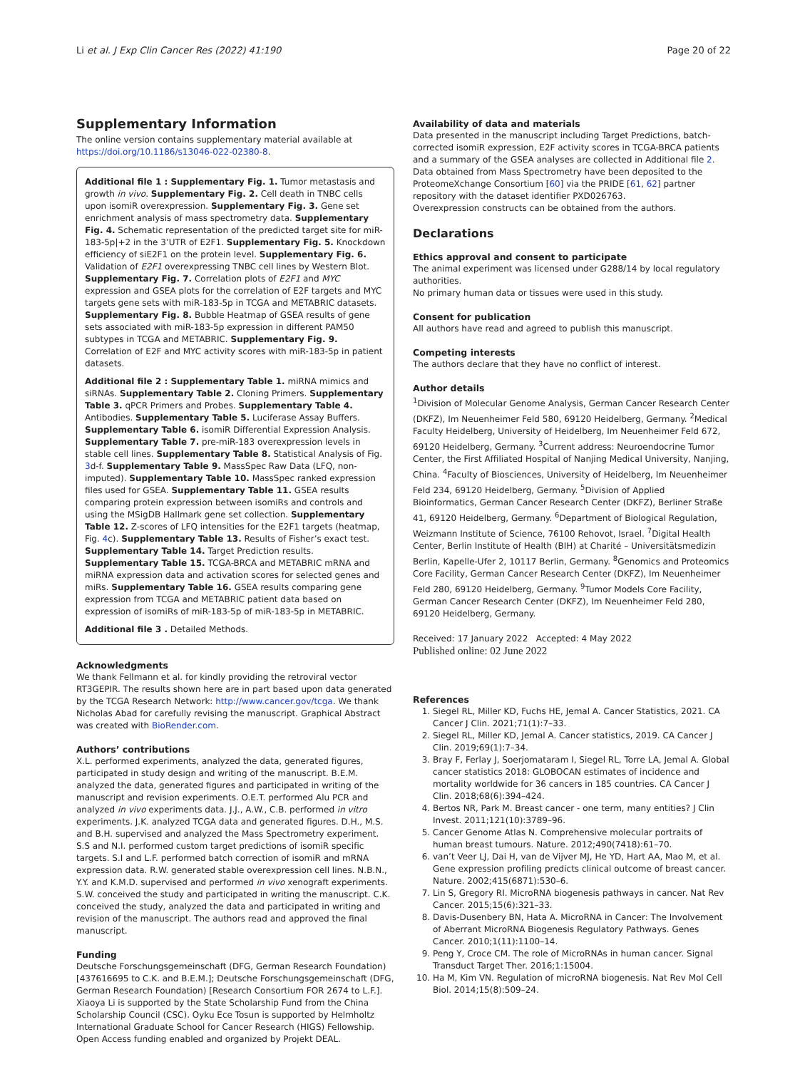Li et al. J Exp Clin Cancer Res (2022) 41:190 Page 20 of 22
Supplementary Information
The online version contains supplementary material available at https://doi.org/10.1186/s13046-022-02380-8.
Additional file 1 : Supplementary Fig. 1. Tumor metastasis and growth in vivo. Supplementary Fig. 2. Cell death in TNBC cells upon isomiR overexpression. Supplementary Fig. 3. Gene set enrichment analysis of mass spectrometry data. Supplementary Fig. 4. Schematic representation of the predicted target site for miR-183-5p|+2 in the 3’UTR of E2F1. Supplementary Fig. 5. Knockdown efficiency of siE2F1 on the protein level. Supplementary Fig. 6. Validation of E2F1 overexpressing TNBC cell lines by Western Blot. Supplementary Fig. 7. Correlation plots of E2F1 and MYC expression and GSEA plots for the correlation of E2F targets and MYC targets gene sets with miR-183-5p in TCGA and METABRIC datasets. Supplementary Fig. 8. Bubble Heatmap of GSEA results of gene sets associated with miR-183-5p expression in different PAM50 subtypes in TCGA and METABRIC. Supplementary Fig. 9. Correlation of E2F and MYC activity scores with miR-183-5p in patient datasets.
Additional file 2 : Supplementary Table 1. miRNA mimics and siRNAs. Supplementary Table 2. Cloning Primers. Supplementary Table 3. qPCR Primers and Probes. Supplementary Table 4. Antibodies. Supplementary Table 5. Luciferase Assay Buffers. Supplementary Table 6. isomiR Differential Expression Analysis. Supplementary Table 7. pre-miR-183 overexpression levels in stable cell lines. Supplementary Table 8. Statistical Analysis of Fig. 3d-f. Supplementary Table 9. MassSpec Raw Data (LFQ, non-imputed). Supplementary Table 10. MassSpec ranked expression files used for GSEA. Supplementary Table 11. GSEA results comparing protein expression between isomiRs and controls and using the MSigDB Hallmark gene set collection. Supplementary Table 12. Z-scores of LFQ intensities for the E2F1 targets (heatmap, Fig. 4c). Supplementary Table 13. Results of Fisher’s exact test. Supplementary Table 14. Target Prediction results. Supplementary Table 15. TCGA-BRCA and METABRIC mRNA and miRNA expression data and activation scores for selected genes and miRs. Supplementary Table 16. GSEA results comparing gene expression from TCGA and METABRIC patient data based on expression of isomiRs of miR-183-5p of miR-183-5p in METABRIC.
Additional file 3 . Detailed Methods.
Acknowledgments
We thank Fellmann et al. for kindly providing the retroviral vector RT3GEPIR. The results shown here are in part based upon data generated by the TCGA Research Network: http://www.cancer.gov/tcga. We thank Nicholas Abad for carefully revising the manuscript. Graphical Abstract was created with BioRender.com.
Authors’ contributions
X.L. performed experiments, analyzed the data, generated figures, participated in study design and writing of the manuscript. B.E.M. analyzed the data, generated figures and participated in writing of the manuscript and revision experiments. O.E.T. performed Alu PCR and analyzed in vivo experiments data. J.J., A.W., C.B. performed in vitro experiments. J.K. analyzed TCGA data and generated figures. D.H., M.S. and B.H. supervised and analyzed the Mass Spectrometry experiment. S.S and N.I. performed custom target predictions of isomiR specific targets. S.I and L.F. performed batch correction of isomiR and mRNA expression data. R.W. generated stable overexpression cell lines. N.B.N., Y.Y. and K.M.D. supervised and performed in vivo xenograft experiments. S.W. conceived the study and participated in writing the manuscript. C.K. conceived the study, analyzed the data and participated in writing and revision of the manuscript. The authors read and approved the final manuscript.
Funding
Deutsche Forschungsgemeinschaft (DFG, German Research Foundation) [437616695 to C.K. and B.E.M.]; Deutsche Forschungsgemeinschaft (DFG, German Research Foundation) [Research Consortium FOR 2674 to L.F.]. Xiaoya Li is supported by the State Scholarship Fund from the China Scholarship Council (CSC). Oyku Ece Tosun is supported by Helmholtz International Graduate School for Cancer Research (HIGS) Fellowship. Open Access funding enabled and organized by Projekt DEAL.
Availability of data and materials
Data presented in the manuscript including Target Predictions, batch-corrected isomiR expression, E2F activity scores in TCGA-BRCA patients and a summary of the GSEA analyses are collected in Additional file 2.
Data obtained from Mass Spectrometry have been deposited to the ProteomeXchange Consortium [60] via the PRIDE [61, 62] partner repository with the dataset identifier PXD026763.
Overexpression constructs can be obtained from the authors.
Declarations
Ethics approval and consent to participate
The animal experiment was licensed under G288/14 by local regulatory authorities.
No primary human data or tissues were used in this study.
Consent for publication
All authors have read and agreed to publish this manuscript.
Competing interests
The authors declare that they have no conflict of interest.
Author details
<sup>1</sup> Division of Molecular Genome Analysis, German Cancer Research Center (DKFZ), Im Neuenheimer Feld 580, 69120 Heidelberg, Germany. <sup>2</sup>Medical Faculty Heidelberg, University of Heidelberg, Im Neuenheimer Feld 672, 69120 Heidelberg, Germany. <sup>3</sup>Current address: Neuroendocrine Tumor Center, the First Affiliated Hospital of Nanjing Medical University, Nanjing, China. <sup>4</sup>Faculty of Biosciences, University of Heidelberg, Im Neuenheimer Feld 234, 69120 Heidelberg, Germany. <sup>5</sup>Division of Applied Bioinformatics, German Cancer Research Center (DKFZ), Berliner Straße 41, 69120 Heidelberg, Germany. <sup>6</sup>Department of Biological Regulation, Weizmann Institute of Science, 76100 Rehovot, Israel. <sup>7</sup>Digital Health Center, Berlin Institute of Health (BIH) at Charité – Universitätsmedizin Berlin, Kapelle-Ufer 2, 10117 Berlin, Germany. <sup>8</sup>Genomics and Proteomics Core Facility, German Cancer Research Center (DKFZ), Im Neuenheimer Feld 280, 69120 Heidelberg, Germany. <sup>9</sup>Tumor Models Core Facility, German Cancer Research Center (DKFZ), Im Neuenheimer Feld 280, 69120 Heidelberg, Germany.
Received: 17 January 2022 Accepted: 4 May 2022
Published online: 02 June 2022
References
1. Siegel RL, Miller KD, Fuchs HE, Jemal A. Cancer Statistics, 2021. CA Cancer J Clin. 2021;71(1):7–33.
2. Siegel RL, Miller KD, Jemal A. Cancer statistics, 2019. CA Cancer J Clin. 2019;69(1):7–34.
3. Bray F, Ferlay J, Soerjomataram I, Siegel RL, Torre LA, Jemal A. Global cancer statistics 2018: GLOBOCAN estimates of incidence and mortality worldwide for 36 cancers in 185 countries. CA Cancer J Clin. 2018;68(6):394–424.
4. Bertos NR, Park M. Breast cancer - one term, many entities? J Clin Invest. 2011;121(10):3789–96.
5. Cancer Genome Atlas N. Comprehensive molecular portraits of human breast tumours. Nature. 2012;490(7418):61–70.
6. van’t Veer LJ, Dai H, van de Vijver MJ, He YD, Hart AA, Mao M, et al. Gene expression profiling predicts clinical outcome of breast cancer. Nature. 2002;415(6871):530–6.
7. Lin S, Gregory RI. MicroRNA biogenesis pathways in cancer. Nat Rev Cancer. 2015;15(6):321–33.
8. Davis-Dusenbery BN, Hata A. MicroRNA in Cancer: The Involvement of Aberrant MicroRNA Biogenesis Regulatory Pathways. Genes Cancer. 2010;1(11):1100–14.
9. Peng Y, Croce CM. The role of MicroRNAs in human cancer. Signal Transduct Target Ther. 2016;1:15004.
10. Ha M, Kim VN. Regulation of microRNA biogenesis. Nat Rev Mol Cell Biol. 2014;15(8):509–24.